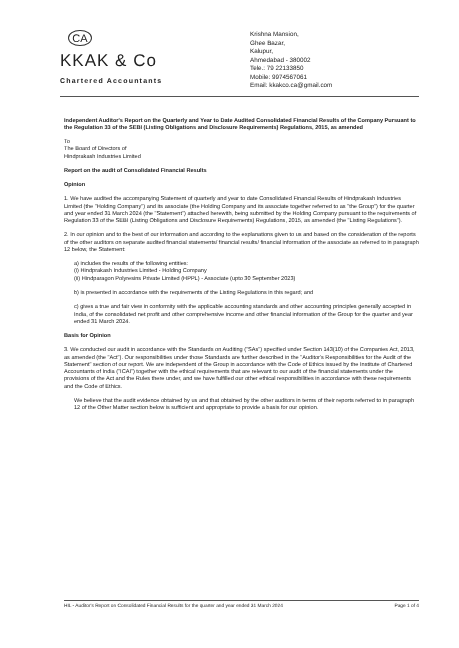CA
KKAK & Co
Chartered Accountants
Krishna Mansion,
Ghee Bazar,
Kalupur,
Ahmedabad - 380002
Tele.: 79 22133850
Mobile: 9974567061
Email: kkakco.ca@gmail.com
Independent Auditor's Report on the Quarterly and Year to Date Audited Consolidated Financial Results of the Company Pursuant to the Regulation 33 of the SEBI (Listing Obligations and Disclosure Requirements) Regulations, 2015, as amended
To
The Board of Directors of
Hindprakash Industries Limited
Report on the audit of Consolidated Financial Results
Opinion
1. We have audited the accompanying Statement of quarterly and year to date Consolidated Financial Results of Hindprakash Industries Limited (the "Holding Company") and its associate (the Holding Company and its associate together referred to as "the Group") for the quarter and year ended 31 March 2024 (the "Statement") attached herewith, being submitted by the Holding Company pursuant to the requirements of Regulation 33 of the SEBI (Listing Obligations and Disclosure Requirements) Regulations, 2015, as amended (the "Listing Regulations").
2. In our opinion and to the best of our information and according to the explanations given to us and based on the consideration of the reports of the other auditors on separate audited financial statements/ financial results/ financial information of the associate as referred to in paragraph 12 below, the Statement:
a) includes the results of the following entities:
(i) Hindprakash Industries Limited - Holding Company
(ii) Hindparagon Polyresins Private Limited (HPPL) - Associate (upto 30 September 2023)
b) is presented in accordance with the requirements of the Listing Regulations in this regard; and
c) gives a true and fair view in conformity with the applicable accounting standards and other accounting principles generally accepted in India, of the consolidated net profit and other comprehensive income and other financial information of the Group for the quarter and year ended 31 March 2024.
Basis for Opinion
3. We conducted our audit in accordance with the Standards on Auditing ("SAs") specified under Section 143(10) of the Companies Act, 2013, as amended (the "Act"). Our responsibilities under those Standards are further described in the "Auditor's Responsibilities for the Audit of the Statement" section of our report. We are independent of the Group in accordance with the Code of Ethics issued by the Institute of Chartered Accountants of India ("ICAI") together with the ethical requirements that are relevant to our audit of the financial statements under the provisions of the Act and the Rules there under, and we have fulfilled our other ethical responsibilities in accordance with these requirements and the Code of Ethics.
We believe that the audit evidence obtained by us and that obtained by the other auditors in terms of their reports referred to in paragraph 12 of the Other Matter section below is sufficient and appropriate to provide a basis for our opinion.
HIL - Auditor's Report on Consolidated Financial Results for the quarter and year ended 31 March 2024 Page 1 of 4